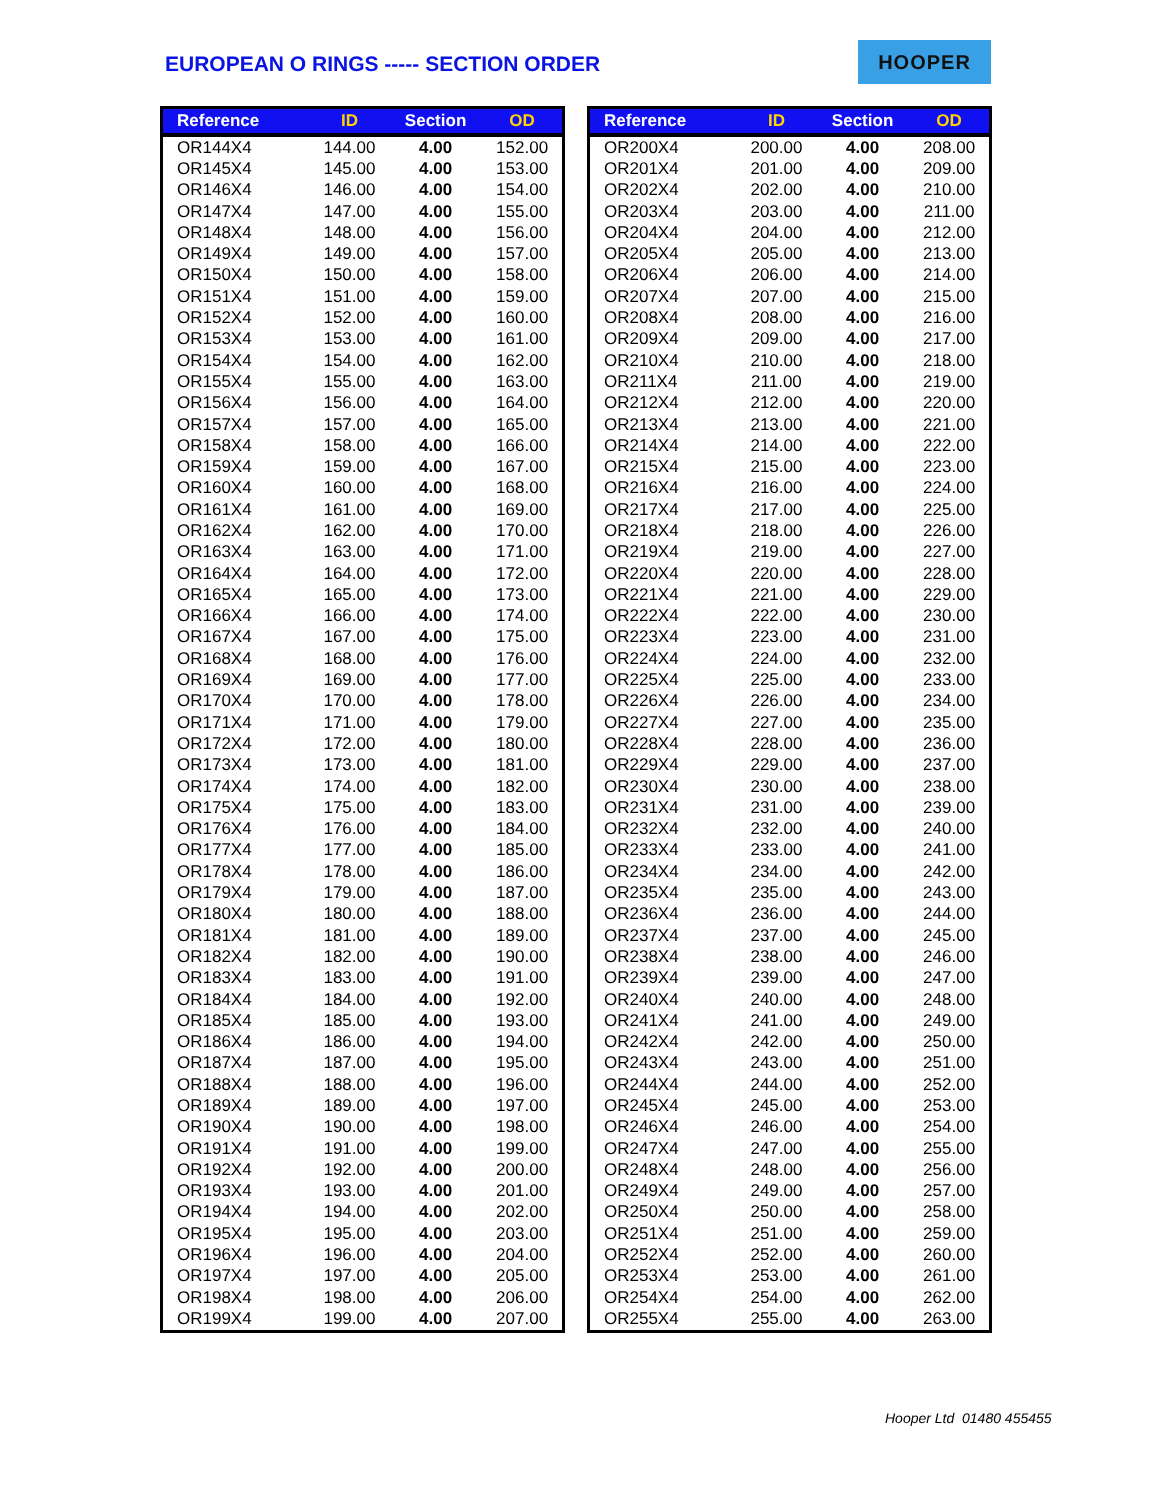EUROPEAN O RINGS ----- SECTION ORDER
HOOPER
| Reference | ID | Section | OD |
| --- | --- | --- | --- |
| OR144X4 | 144.00 | 4.00 | 152.00 |
| OR145X4 | 145.00 | 4.00 | 153.00 |
| OR146X4 | 146.00 | 4.00 | 154.00 |
| OR147X4 | 147.00 | 4.00 | 155.00 |
| OR148X4 | 148.00 | 4.00 | 156.00 |
| OR149X4 | 149.00 | 4.00 | 157.00 |
| OR150X4 | 150.00 | 4.00 | 158.00 |
| OR151X4 | 151.00 | 4.00 | 159.00 |
| OR152X4 | 152.00 | 4.00 | 160.00 |
| OR153X4 | 153.00 | 4.00 | 161.00 |
| OR154X4 | 154.00 | 4.00 | 162.00 |
| OR155X4 | 155.00 | 4.00 | 163.00 |
| OR156X4 | 156.00 | 4.00 | 164.00 |
| OR157X4 | 157.00 | 4.00 | 165.00 |
| OR158X4 | 158.00 | 4.00 | 166.00 |
| OR159X4 | 159.00 | 4.00 | 167.00 |
| OR160X4 | 160.00 | 4.00 | 168.00 |
| OR161X4 | 161.00 | 4.00 | 169.00 |
| OR162X4 | 162.00 | 4.00 | 170.00 |
| OR163X4 | 163.00 | 4.00 | 171.00 |
| OR164X4 | 164.00 | 4.00 | 172.00 |
| OR165X4 | 165.00 | 4.00 | 173.00 |
| OR166X4 | 166.00 | 4.00 | 174.00 |
| OR167X4 | 167.00 | 4.00 | 175.00 |
| OR168X4 | 168.00 | 4.00 | 176.00 |
| OR169X4 | 169.00 | 4.00 | 177.00 |
| OR170X4 | 170.00 | 4.00 | 178.00 |
| OR171X4 | 171.00 | 4.00 | 179.00 |
| OR172X4 | 172.00 | 4.00 | 180.00 |
| OR173X4 | 173.00 | 4.00 | 181.00 |
| OR174X4 | 174.00 | 4.00 | 182.00 |
| OR175X4 | 175.00 | 4.00 | 183.00 |
| OR176X4 | 176.00 | 4.00 | 184.00 |
| OR177X4 | 177.00 | 4.00 | 185.00 |
| OR178X4 | 178.00 | 4.00 | 186.00 |
| OR179X4 | 179.00 | 4.00 | 187.00 |
| OR180X4 | 180.00 | 4.00 | 188.00 |
| OR181X4 | 181.00 | 4.00 | 189.00 |
| OR182X4 | 182.00 | 4.00 | 190.00 |
| OR183X4 | 183.00 | 4.00 | 191.00 |
| OR184X4 | 184.00 | 4.00 | 192.00 |
| OR185X4 | 185.00 | 4.00 | 193.00 |
| OR186X4 | 186.00 | 4.00 | 194.00 |
| OR187X4 | 187.00 | 4.00 | 195.00 |
| OR188X4 | 188.00 | 4.00 | 196.00 |
| OR189X4 | 189.00 | 4.00 | 197.00 |
| OR190X4 | 190.00 | 4.00 | 198.00 |
| OR191X4 | 191.00 | 4.00 | 199.00 |
| OR192X4 | 192.00 | 4.00 | 200.00 |
| OR193X4 | 193.00 | 4.00 | 201.00 |
| OR194X4 | 194.00 | 4.00 | 202.00 |
| OR195X4 | 195.00 | 4.00 | 203.00 |
| OR196X4 | 196.00 | 4.00 | 204.00 |
| OR197X4 | 197.00 | 4.00 | 205.00 |
| OR198X4 | 198.00 | 4.00 | 206.00 |
| OR199X4 | 199.00 | 4.00 | 207.00 |
| Reference | ID | Section | OD |
| --- | --- | --- | --- |
| OR200X4 | 200.00 | 4.00 | 208.00 |
| OR201X4 | 201.00 | 4.00 | 209.00 |
| OR202X4 | 202.00 | 4.00 | 210.00 |
| OR203X4 | 203.00 | 4.00 | 211.00 |
| OR204X4 | 204.00 | 4.00 | 212.00 |
| OR205X4 | 205.00 | 4.00 | 213.00 |
| OR206X4 | 206.00 | 4.00 | 214.00 |
| OR207X4 | 207.00 | 4.00 | 215.00 |
| OR208X4 | 208.00 | 4.00 | 216.00 |
| OR209X4 | 209.00 | 4.00 | 217.00 |
| OR210X4 | 210.00 | 4.00 | 218.00 |
| OR211X4 | 211.00 | 4.00 | 219.00 |
| OR212X4 | 212.00 | 4.00 | 220.00 |
| OR213X4 | 213.00 | 4.00 | 221.00 |
| OR214X4 | 214.00 | 4.00 | 222.00 |
| OR215X4 | 215.00 | 4.00 | 223.00 |
| OR216X4 | 216.00 | 4.00 | 224.00 |
| OR217X4 | 217.00 | 4.00 | 225.00 |
| OR218X4 | 218.00 | 4.00 | 226.00 |
| OR219X4 | 219.00 | 4.00 | 227.00 |
| OR220X4 | 220.00 | 4.00 | 228.00 |
| OR221X4 | 221.00 | 4.00 | 229.00 |
| OR222X4 | 222.00 | 4.00 | 230.00 |
| OR223X4 | 223.00 | 4.00 | 231.00 |
| OR224X4 | 224.00 | 4.00 | 232.00 |
| OR225X4 | 225.00 | 4.00 | 233.00 |
| OR226X4 | 226.00 | 4.00 | 234.00 |
| OR227X4 | 227.00 | 4.00 | 235.00 |
| OR228X4 | 228.00 | 4.00 | 236.00 |
| OR229X4 | 229.00 | 4.00 | 237.00 |
| OR230X4 | 230.00 | 4.00 | 238.00 |
| OR231X4 | 231.00 | 4.00 | 239.00 |
| OR232X4 | 232.00 | 4.00 | 240.00 |
| OR233X4 | 233.00 | 4.00 | 241.00 |
| OR234X4 | 234.00 | 4.00 | 242.00 |
| OR235X4 | 235.00 | 4.00 | 243.00 |
| OR236X4 | 236.00 | 4.00 | 244.00 |
| OR237X4 | 237.00 | 4.00 | 245.00 |
| OR238X4 | 238.00 | 4.00 | 246.00 |
| OR239X4 | 239.00 | 4.00 | 247.00 |
| OR240X4 | 240.00 | 4.00 | 248.00 |
| OR241X4 | 241.00 | 4.00 | 249.00 |
| OR242X4 | 242.00 | 4.00 | 250.00 |
| OR243X4 | 243.00 | 4.00 | 251.00 |
| OR244X4 | 244.00 | 4.00 | 252.00 |
| OR245X4 | 245.00 | 4.00 | 253.00 |
| OR246X4 | 246.00 | 4.00 | 254.00 |
| OR247X4 | 247.00 | 4.00 | 255.00 |
| OR248X4 | 248.00 | 4.00 | 256.00 |
| OR249X4 | 249.00 | 4.00 | 257.00 |
| OR250X4 | 250.00 | 4.00 | 258.00 |
| OR251X4 | 251.00 | 4.00 | 259.00 |
| OR252X4 | 252.00 | 4.00 | 260.00 |
| OR253X4 | 253.00 | 4.00 | 261.00 |
| OR254X4 | 254.00 | 4.00 | 262.00 |
| OR255X4 | 255.00 | 4.00 | 263.00 |
Hooper Ltd 01480 455455